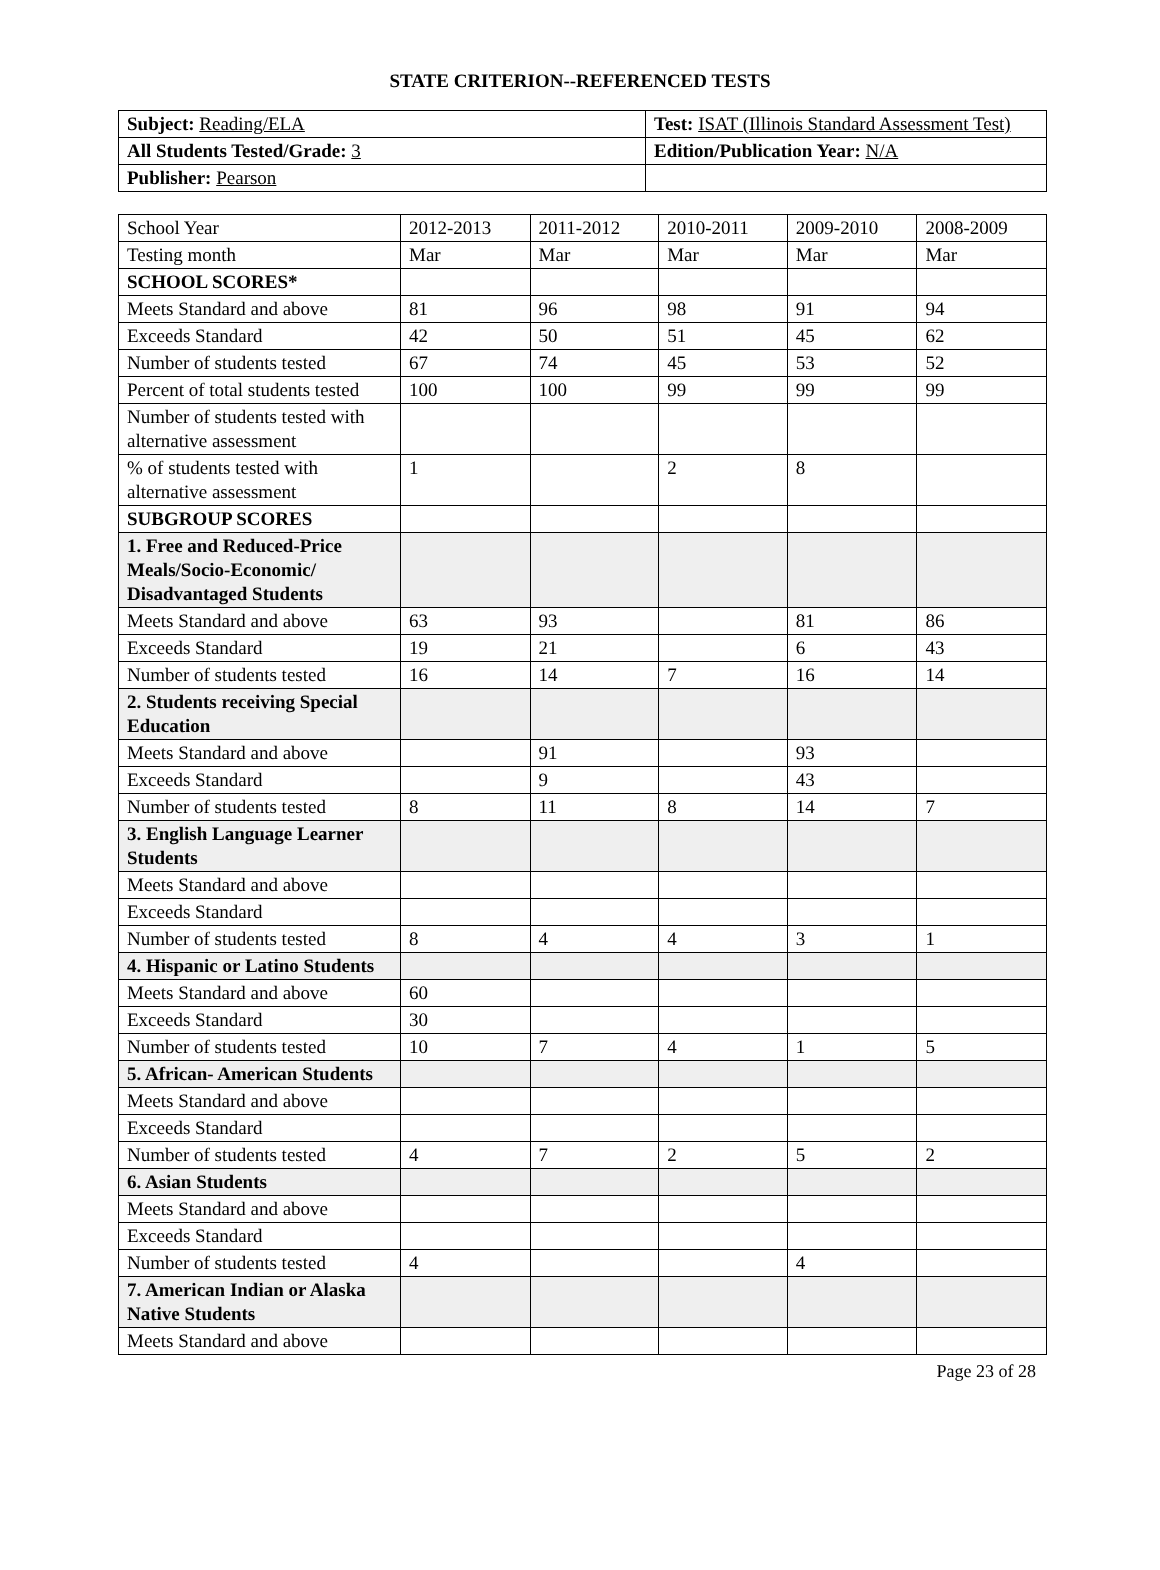STATE CRITERION--REFERENCED TESTS
| Subject: Reading/ELA | Test: ISAT (Illinois Standard Assessment Test) |
| All Students Tested/Grade: 3 | Edition/Publication Year: N/A |
| Publisher: Pearson | |
| School Year | 2012-2013 | 2011-2012 | 2010-2011 | 2009-2010 | 2008-2009 |
| --- | --- | --- | --- | --- | --- |
| Testing month | Mar | Mar | Mar | Mar | Mar |
| SCHOOL SCORES* | | | | | |
| Meets Standard and above | 81 | 96 | 98 | 91 | 94 |
| Exceeds Standard | 42 | 50 | 51 | 45 | 62 |
| Number of students tested | 67 | 74 | 45 | 53 | 52 |
| Percent of total students tested | 100 | 100 | 99 | 99 | 99 |
| Number of students tested with alternative assessment | | | | | |
| % of students tested with alternative assessment | 1 | | 2 | 8 | |
| SUBGROUP SCORES | | | | | |
| 1. Free and Reduced-Price Meals/Socio-Economic/ Disadvantaged Students | | | | | |
| Meets Standard and above | 63 | 93 | | 81 | 86 |
| Exceeds Standard | 19 | 21 | | 6 | 43 |
| Number of students tested | 16 | 14 | 7 | 16 | 14 |
| 2. Students receiving Special Education | | | | | |
| Meets Standard and above | | 91 | | 93 | |
| Exceeds Standard | | 9 | | 43 | |
| Number of students tested | 8 | 11 | 8 | 14 | 7 |
| 3. English Language Learner Students | | | | | |
| Meets Standard and above | | | | | |
| Exceeds Standard | | | | | |
| Number of students tested | 8 | 4 | 4 | 3 | 1 |
| 4. Hispanic or Latino Students | | | | | |
| Meets Standard and above | 60 | | | | |
| Exceeds Standard | 30 | | | | |
| Number of students tested | 10 | 7 | 4 | 1 | 5 |
| 5. African- American Students | | | | | |
| Meets Standard and above | | | | | |
| Exceeds Standard | | | | | |
| Number of students tested | 4 | 7 | 2 | 5 | 2 |
| 6. Asian Students | | | | | |
| Meets Standard and above | | | | | |
| Exceeds Standard | | | | | |
| Number of students tested | 4 | | | 4 | |
| 7. American Indian or Alaska Native Students | | | | | |
| Meets Standard and above | | | | | |
Page 23 of 28